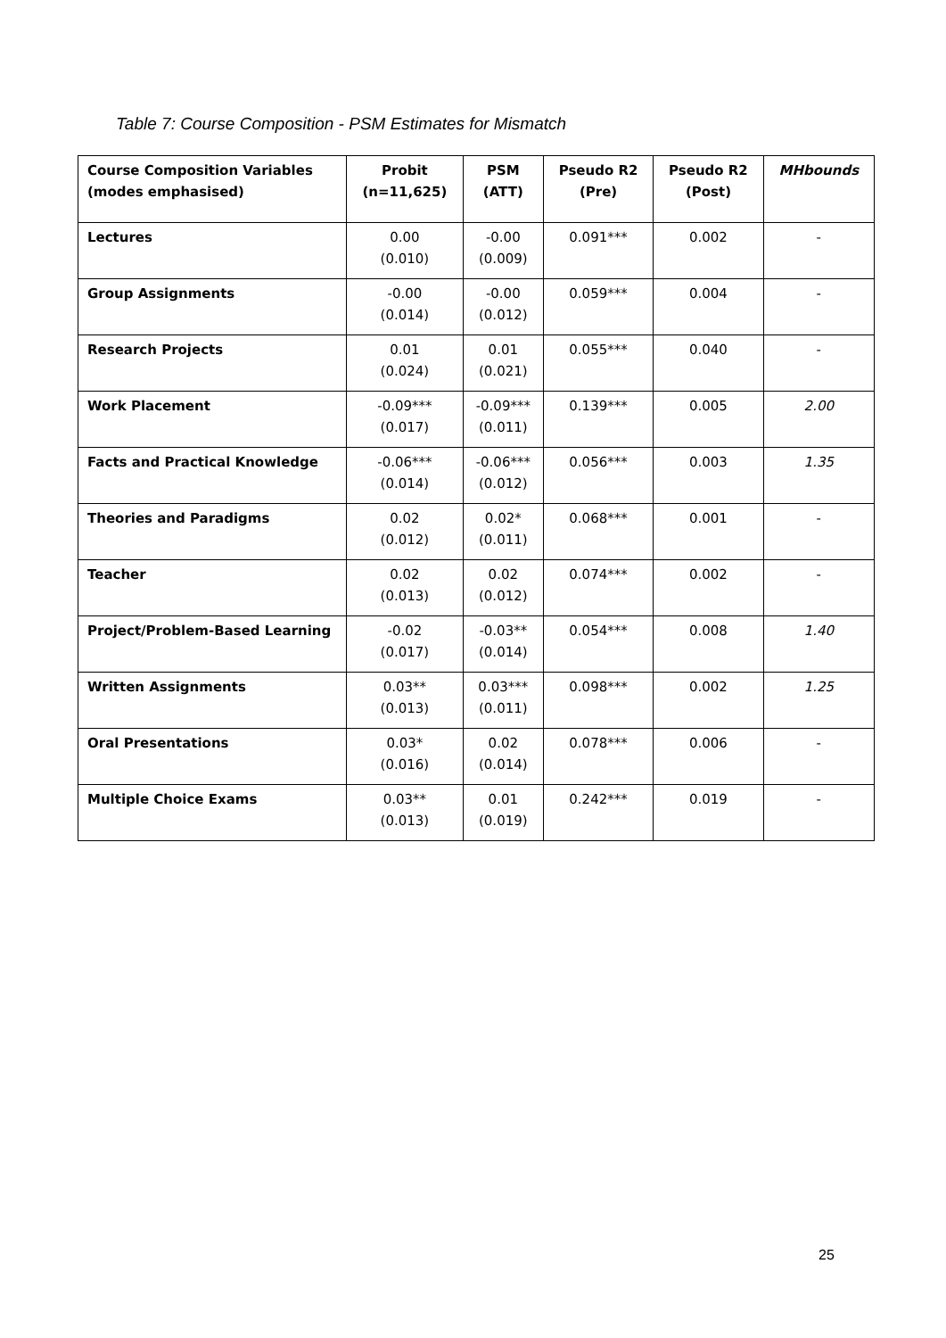Table 7: Course Composition - PSM Estimates for Mismatch
| Course Composition Variables (modes emphasised) | Probit (n=11,625) | PSM (ATT) | Pseudo R2 (Pre) | Pseudo R2 (Post) | MHbounds |
| --- | --- | --- | --- | --- | --- |
| Lectures | 0.00 (0.010) | -0.00 (0.009) | 0.091*** | 0.002 | - |
| Group Assignments | -0.00 (0.014) | -0.00 (0.012) | 0.059*** | 0.004 | - |
| Research Projects | 0.01 (0.024) | 0.01 (0.021) | 0.055*** | 0.040 | - |
| Work Placement | -0.09*** (0.017) | -0.09*** (0.011) | 0.139*** | 0.005 | 2.00 |
| Facts and Practical Knowledge | -0.06*** (0.014) | -0.06*** (0.012) | 0.056*** | 0.003 | 1.35 |
| Theories and Paradigms | 0.02 (0.012) | 0.02* (0.011) | 0.068*** | 0.001 | - |
| Teacher | 0.02 (0.013) | 0.02 (0.012) | 0.074*** | 0.002 | - |
| Project/Problem-Based Learning | -0.02 (0.017) | -0.03** (0.014) | 0.054*** | 0.008 | 1.40 |
| Written Assignments | 0.03** (0.013) | 0.03*** (0.011) | 0.098*** | 0.002 | 1.25 |
| Oral Presentations | 0.03* (0.016) | 0.02 (0.014) | 0.078*** | 0.006 | - |
| Multiple Choice Exams | 0.03** (0.013) | 0.01 (0.019) | 0.242*** | 0.019 | - |
25